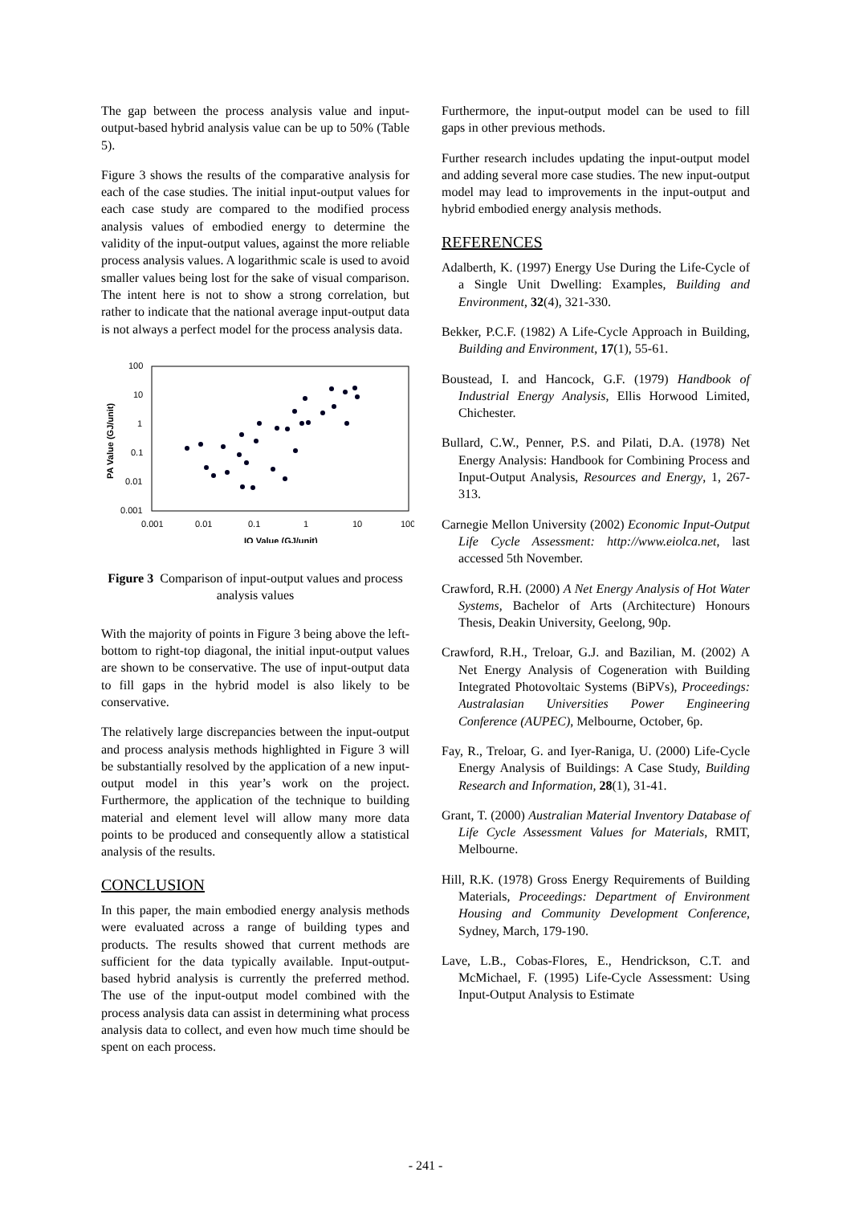The gap between the process analysis value and input-output-based hybrid analysis value can be up to 50% (Table 5).
Figure 3 shows the results of the comparative analysis for each of the case studies. The initial input-output values for each case study are compared to the modified process analysis values of embodied energy to determine the validity of the input-output values, against the more reliable process analysis values. A logarithmic scale is used to avoid smaller values being lost for the sake of visual comparison. The intent here is not to show a strong correlation, but rather to indicate that the national average input-output data is not always a perfect model for the process analysis data.
100
10
1
0.1
0.01
0.001
0.001
0.01
0.1
1
10
100
IO Value (GJ/unit)
PA Value (GJ/unit)
Figure 3 Comparison of input-output values and process analysis values
With the majority of points in Figure 3 being above the left-bottom to right-top diagonal, the initial input-output values are shown to be conservative. The use of input-output data to fill gaps in the hybrid model is also likely to be conservative.
The relatively large discrepancies between the input-output and process analysis methods highlighted in Figure 3 will be substantially resolved by the application of a new input-output model in this year’s work on the project. Furthermore, the application of the technique to building material and element level will allow many more data points to be produced and consequently allow a statistical analysis of the results.
CONCLUSION
In this paper, the main embodied energy analysis methods were evaluated across a range of building types and products. The results showed that current methods are sufficient for the data typically available. Input-output-based hybrid analysis is currently the preferred method. The use of the input-output model combined with the process analysis data can assist in determining what process analysis data to collect, and even how much time should be spent on each process.
Furthermore, the input-output model can be used to fill gaps in other previous methods.
Further research includes updating the input-output model and adding several more case studies. The new input-output model may lead to improvements in the input-output and hybrid embodied energy analysis methods.
REFERENCES
Adalberth, K. (1997) Energy Use During the Life-Cycle of a Single Unit Dwelling: Examples, Building and Environment, 32(4), 321-330.
Bekker, P.C.F. (1982) A Life-Cycle Approach in Building, Building and Environment, 17(1), 55-61.
Boustead, I. and Hancock, G.F. (1979) Handbook of Industrial Energy Analysis, Ellis Horwood Limited, Chichester.
Bullard, C.W., Penner, P.S. and Pilati, D.A. (1978) Net Energy Analysis: Handbook for Combining Process and Input-Output Analysis, Resources and Energy, 1, 267-313.
Carnegie Mellon University (2002) Economic Input-Output Life Cycle Assessment: http://www.eiolca.net, last accessed 5th November.
Crawford, R.H. (2000) A Net Energy Analysis of Hot Water Systems, Bachelor of Arts (Architecture) Honours Thesis, Deakin University, Geelong, 90p.
Crawford, R.H., Treloar, G.J. and Bazilian, M. (2002) A Net Energy Analysis of Cogeneration with Building Integrated Photovoltaic Systems (BiPVs), Proceedings: Australasian Universities Power Engineering Conference (AUPEC), Melbourne, October, 6p.
Fay, R., Treloar, G. and Iyer-Raniga, U. (2000) Life-Cycle Energy Analysis of Buildings: A Case Study, Building Research and Information, 28(1), 31-41.
Grant, T. (2000) Australian Material Inventory Database of Life Cycle Assessment Values for Materials, RMIT, Melbourne.
Hill, R.K. (1978) Gross Energy Requirements of Building Materials, Proceedings: Department of Environment Housing and Community Development Conference, Sydney, March, 179-190.
Lave, L.B., Cobas-Flores, E., Hendrickson, C.T. and McMichael, F. (1995) Life-Cycle Assessment: Using Input-Output Analysis to Estimate
- 241 -